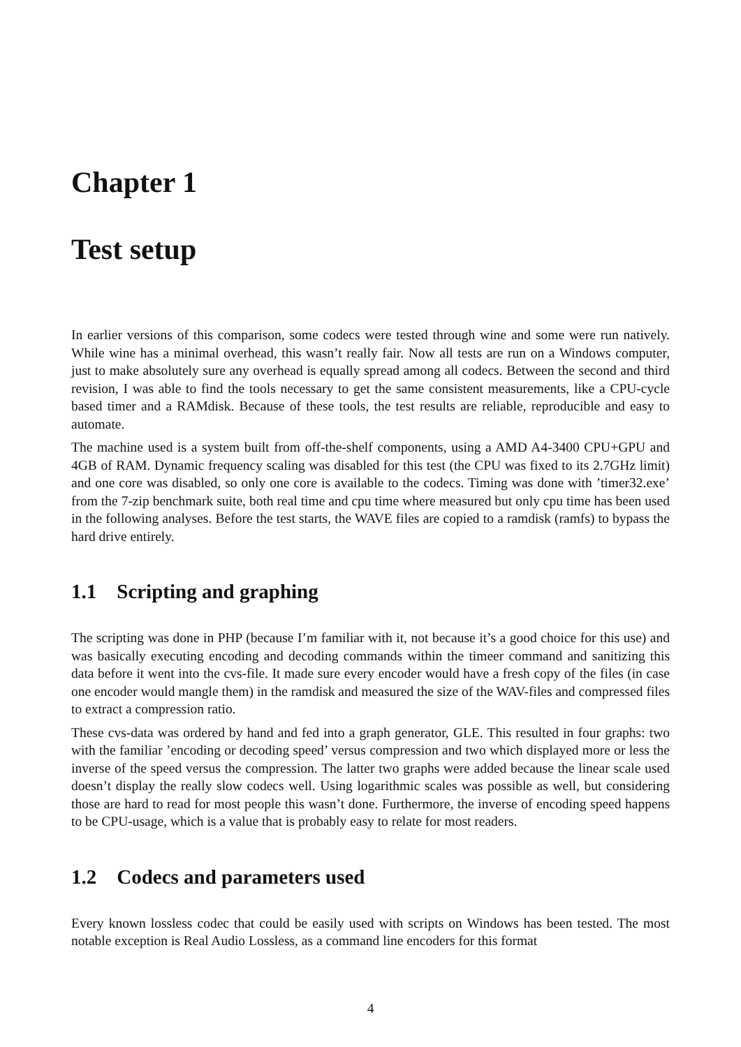Chapter 1
Test setup
In earlier versions of this comparison, some codecs were tested through wine and some were run natively. While wine has a minimal overhead, this wasn’t really fair. Now all tests are run on a Windows computer, just to make absolutely sure any overhead is equally spread among all codecs. Between the second and third revision, I was able to find the tools necessary to get the same consistent measurements, like a CPU-cycle based timer and a RAMdisk. Because of these tools, the test results are reliable, reproducible and easy to automate.
The machine used is a system built from off-the-shelf components, using a AMD A4-3400 CPU+GPU and 4GB of RAM. Dynamic frequency scaling was disabled for this test (the CPU was fixed to its 2.7GHz limit) and one core was disabled, so only one core is available to the codecs. Timing was done with ’timer32.exe’ from the 7-zip benchmark suite, both real time and cpu time where measured but only cpu time has been used in the following analyses. Before the test starts, the WAVE files are copied to a ramdisk (ramfs) to bypass the hard drive entirely.
1.1 Scripting and graphing
The scripting was done in PHP (because I’m familiar with it, not because it’s a good choice for this use) and was basically executing encoding and decoding commands within the timeer command and sanitizing this data before it went into the cvs-file. It made sure every encoder would have a fresh copy of the files (in case one encoder would mangle them) in the ramdisk and measured the size of the WAV-files and compressed files to extract a compression ratio.
These cvs-data was ordered by hand and fed into a graph generator, GLE. This resulted in four graphs: two with the familiar ’encoding or decoding speed’ versus compression and two which displayed more or less the inverse of the speed versus the compression. The latter two graphs were added because the linear scale used doesn’t display the really slow codecs well. Using logarithmic scales was possible as well, but considering those are hard to read for most people this wasn’t done. Furthermore, the inverse of encoding speed happens to be CPU-usage, which is a value that is probably easy to relate for most readers.
1.2 Codecs and parameters used
Every known lossless codec that could be easily used with scripts on Windows has been tested. The most notable exception is Real Audio Lossless, as a command line encoders for this format
4